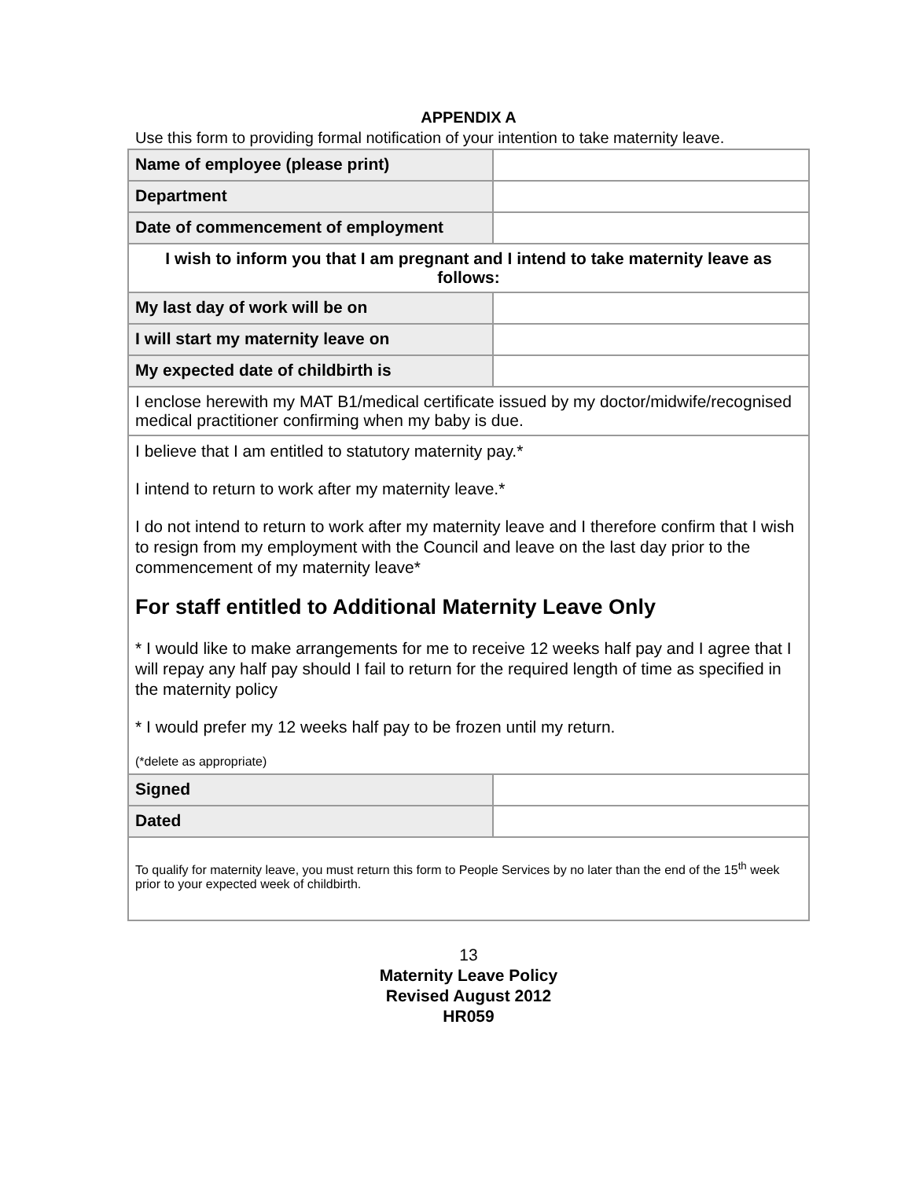APPENDIX A
Use this form to providing formal notification of your intention to take maternity leave.
| Name of employee (please print) | |
| Department | |
| Date of commencement of employment | |
| I wish to inform you that I am pregnant and I intend to take maternity leave as follows: | |
| My last day of work will be on | |
| I will start my maternity leave on | |
| My expected date of childbirth is | |
| I enclose herewith my MAT B1/medical certificate issued by my doctor/midwife/recognised medical practitioner confirming when my baby is due. | |
| I believe that I am entitled to statutory maternity pay.* I intend to return to work after my maternity leave.* I do not intend to return to work after my maternity leave and I therefore confirm that I wish to resign from my employment with the Council and leave on the last day prior to the commencement of my maternity leave* For staff entitled to Additional Maternity Leave Only * I would like to make arrangements for me to receive 12 weeks half pay and I agree that I will repay any half pay should I fail to return for the required length of time as specified in the maternity policy * I would prefer my 12 weeks half pay to be frozen until my return. (*delete as appropriate) | |
| Signed | |
| Dated | |
| To qualify for maternity leave, you must return this form to People Services by no later than the end of the 15<sup>th</sup> week prior to your expected week of childbirth. | |
13
Maternity Leave Policy
Revised August 2012
HR059